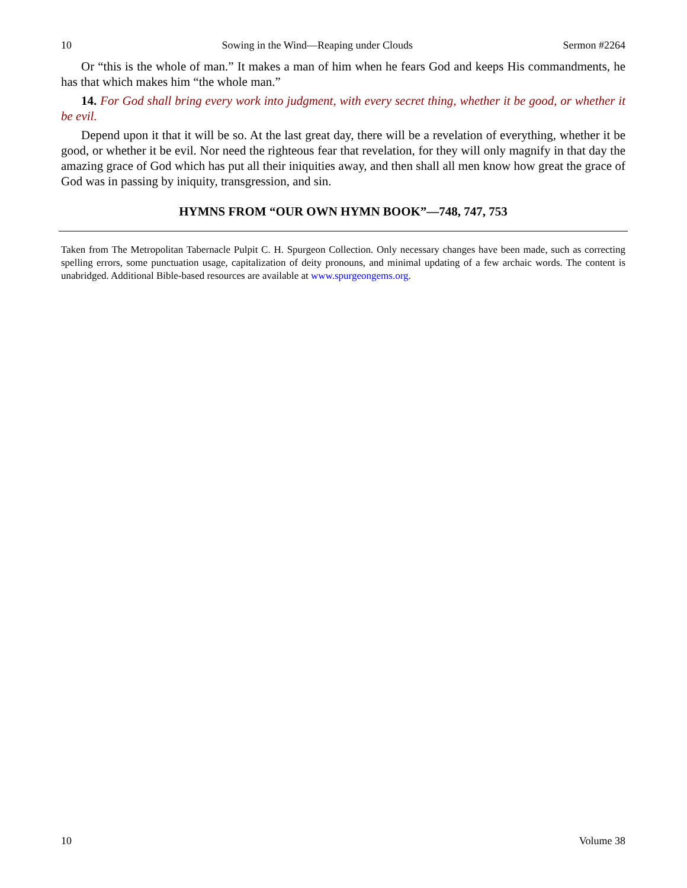10 Sowing in the Wind—Reaping under Clouds Sermon #2264
Or “this is the whole of man.” It makes a man of him when he fears God and keeps His commandments, he has that which makes him “the whole man.”
14. For God shall bring every work into judgment, with every secret thing, whether it be good, or whether it be evil.
Depend upon it that it will be so. At the last great day, there will be a revelation of everything, whether it be good, or whether it be evil. Nor need the righteous fear that revelation, for they will only magnify in that day the amazing grace of God which has put all their iniquities away, and then shall all men know how great the grace of God was in passing by iniquity, transgression, and sin.
HYMNS FROM “OUR OWN HYMN BOOK”—748, 747, 753
Taken from The Metropolitan Tabernacle Pulpit C. H. Spurgeon Collection. Only necessary changes have been made, such as correcting spelling errors, some punctuation usage, capitalization of deity pronouns, and minimal updating of a few archaic words. The content is unabridged. Additional Bible-based resources are available at www.spurgeongems.org.
10 Volume 38